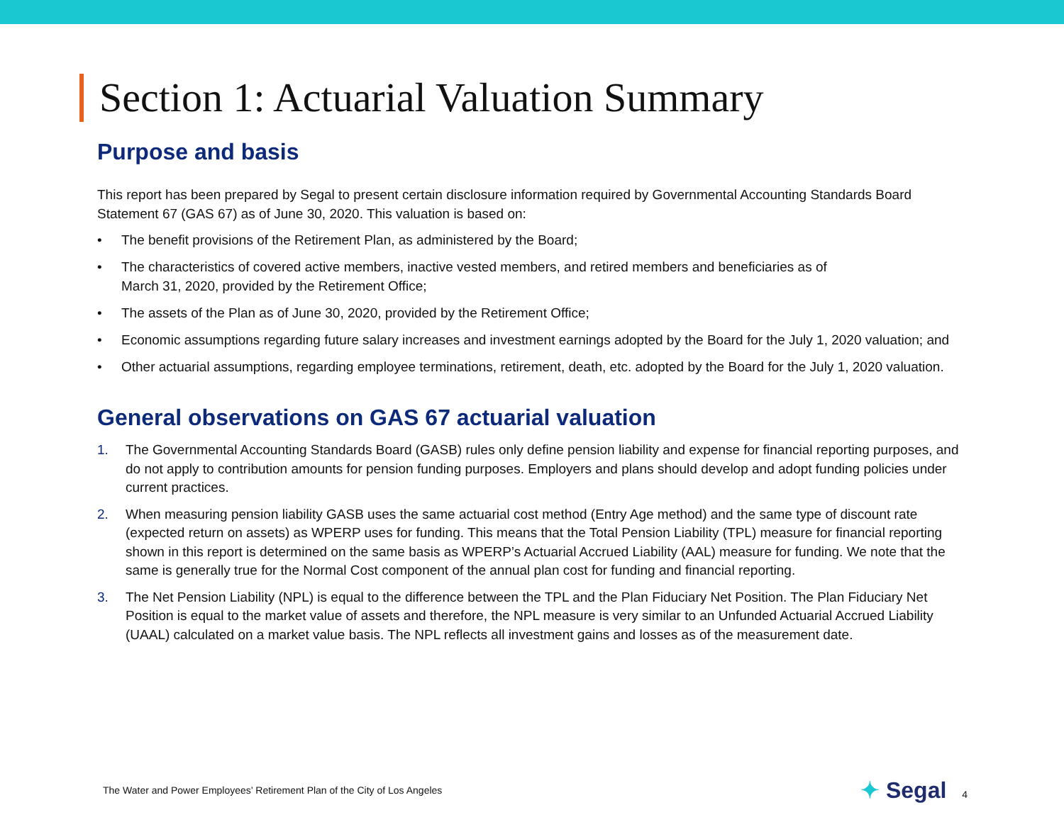Section 1: Actuarial Valuation Summary
Purpose and basis
This report has been prepared by Segal to present certain disclosure information required by Governmental Accounting Standards Board Statement 67 (GAS 67) as of June 30, 2020. This valuation is based on:
• The benefit provisions of the Retirement Plan, as administered by the Board;
• The characteristics of covered active members, inactive vested members, and retired members and beneficiaries as of
March 31, 2020, provided by the Retirement Office;
• The assets of the Plan as of June 30, 2020, provided by the Retirement Office;
• Economic assumptions regarding future salary increases and investment earnings adopted by the Board for the July 1, 2020 valuation; and
• Other actuarial assumptions, regarding employee terminations, retirement, death, etc. adopted by the Board for the July 1, 2020 valuation.
General observations on GAS 67 actuarial valuation
1. The Governmental Accounting Standards Board (GASB) rules only define pension liability and expense for financial reporting purposes, and do not apply to contribution amounts for pension funding purposes. Employers and plans should develop and adopt funding policies under current practices.
2. When measuring pension liability GASB uses the same actuarial cost method (Entry Age method) and the same type of discount rate (expected return on assets) as WPERP uses for funding. This means that the Total Pension Liability (TPL) measure for financial reporting shown in this report is determined on the same basis as WPERP’s Actuarial Accrued Liability (AAL) measure for funding. We note that the same is generally true for the Normal Cost component of the annual plan cost for funding and financial reporting.
3. The Net Pension Liability (NPL) is equal to the difference between the TPL and the Plan Fiduciary Net Position. The Plan Fiduciary Net Position is equal to the market value of assets and therefore, the NPL measure is very similar to an Unfunded Actuarial Accrued Liability (UAAL) calculated on a market value basis. The NPL reflects all investment gains and losses as of the measurement date.
The Water and Power Employees’ Retirement Plan of the City of Los Angeles
✦ Segal 4